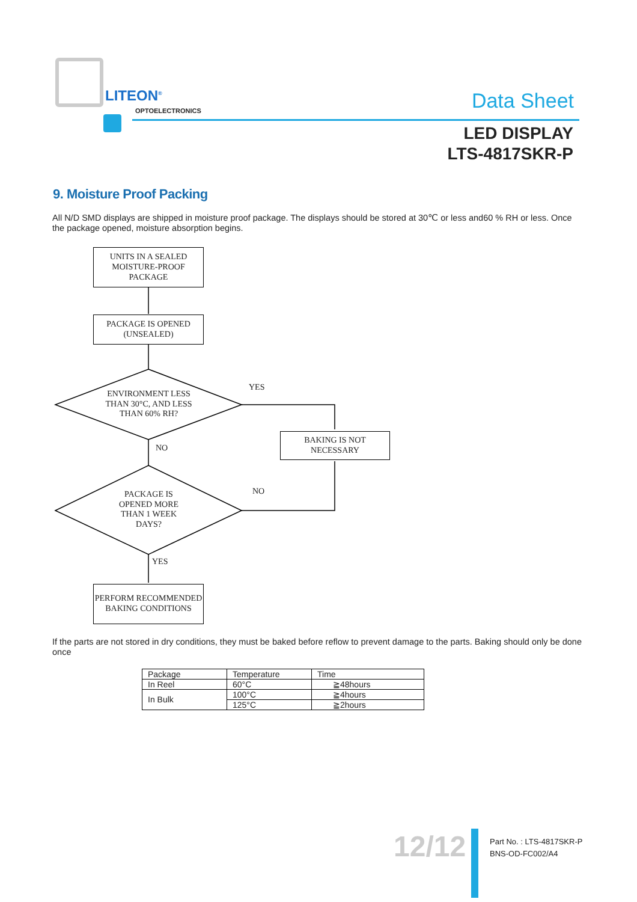LITEON<sup>®</sup>
OPTOELECTRONICS Data Sheet
LED DISPLAY
LTS-4817SKR-P
9. Moisture Proof Packing
All N/D SMD displays are shipped in moisture proof package. The displays should be stored at 30℃ or less and60 % RH or less. Once the package opened, moisture absorption begins.
UNITS IN A SEALED MOISTURE-PROOF PACKAGE
PACKAGE IS OPENED (UNSEALED)
ENVIRONMENT LESS THAN 30°C, AND LESS THAN 60% RH?
YES
BAKING IS NOT NECESSARY
NO
PACKAGE IS OPENED MORE THAN 1 WEEK DAYS?
NO
YES
PERFORM RECOMMENDED BAKING CONDITIONS
If the parts are not stored in dry conditions, they must be baked before reflow to prevent damage to the parts. Baking should only be done once
| Package | Temperature | Time |
| --- | --- | --- |
| In Reel | 60°C | ≧48hours |
| In Bulk | 100°C | ≧4hours |
| | 125°C | ≧2hours |
12/12
Part No. : LTS-4817SKR-P
BNS-OD-FC002/A4